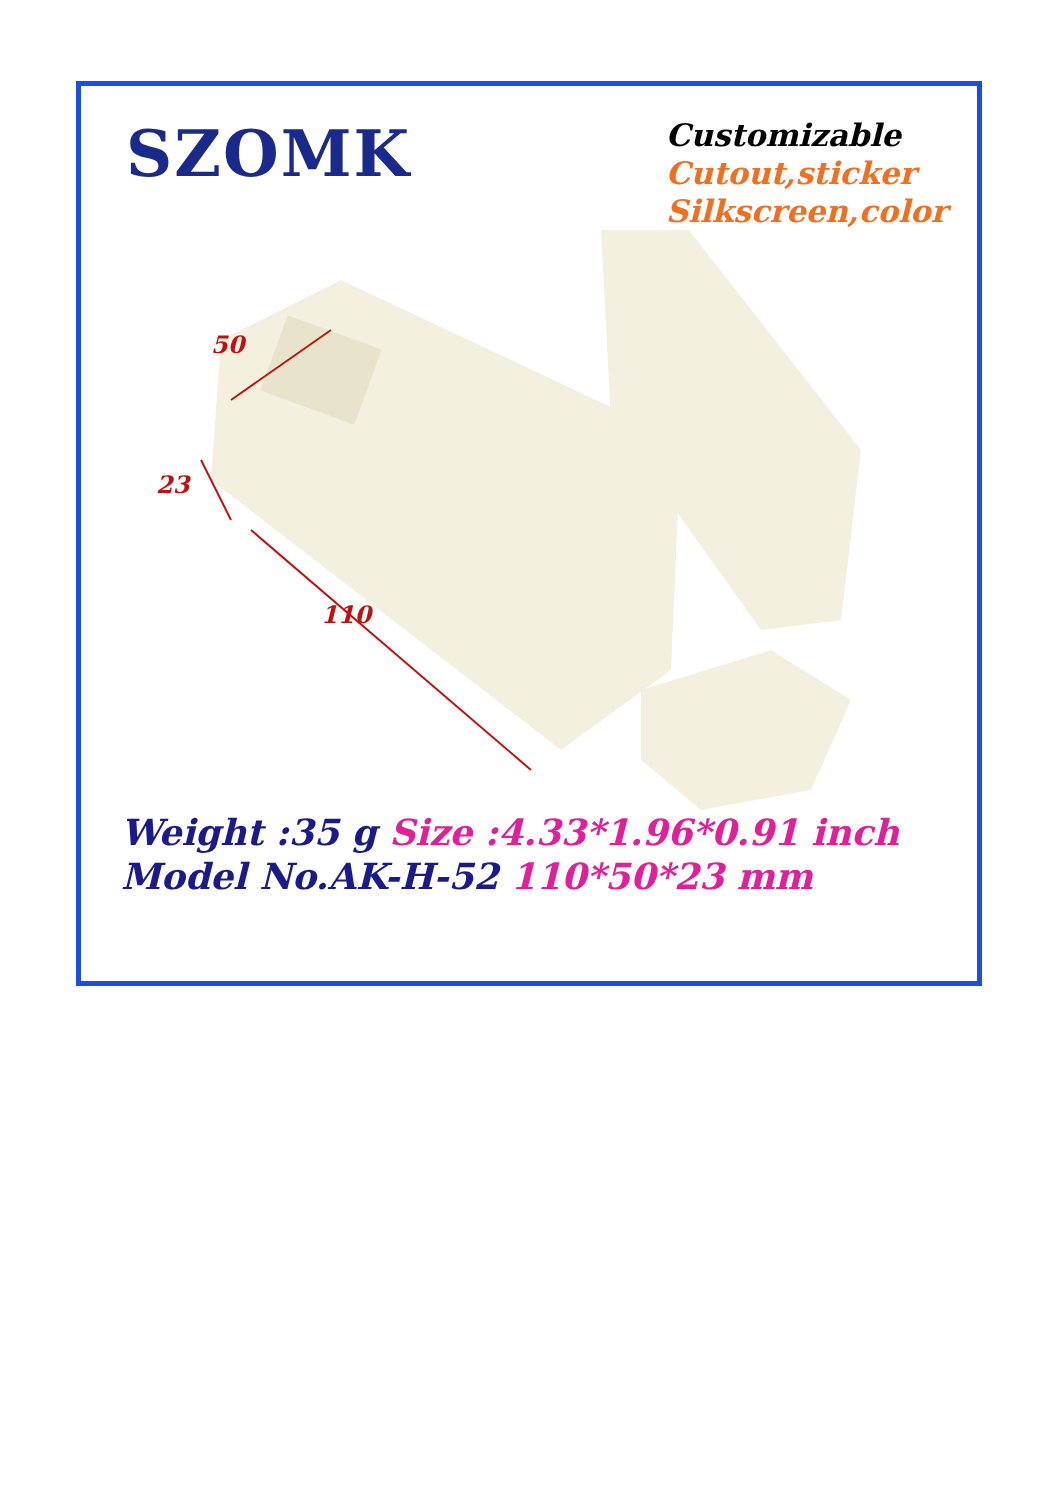SZOMK
Customizable
Cutout,sticker
Silkscreen,color
50
23
110
Weight :35 g Size :4.33*1.96*0.91 inch
Model No.AK-H-52 110*50*23 mm